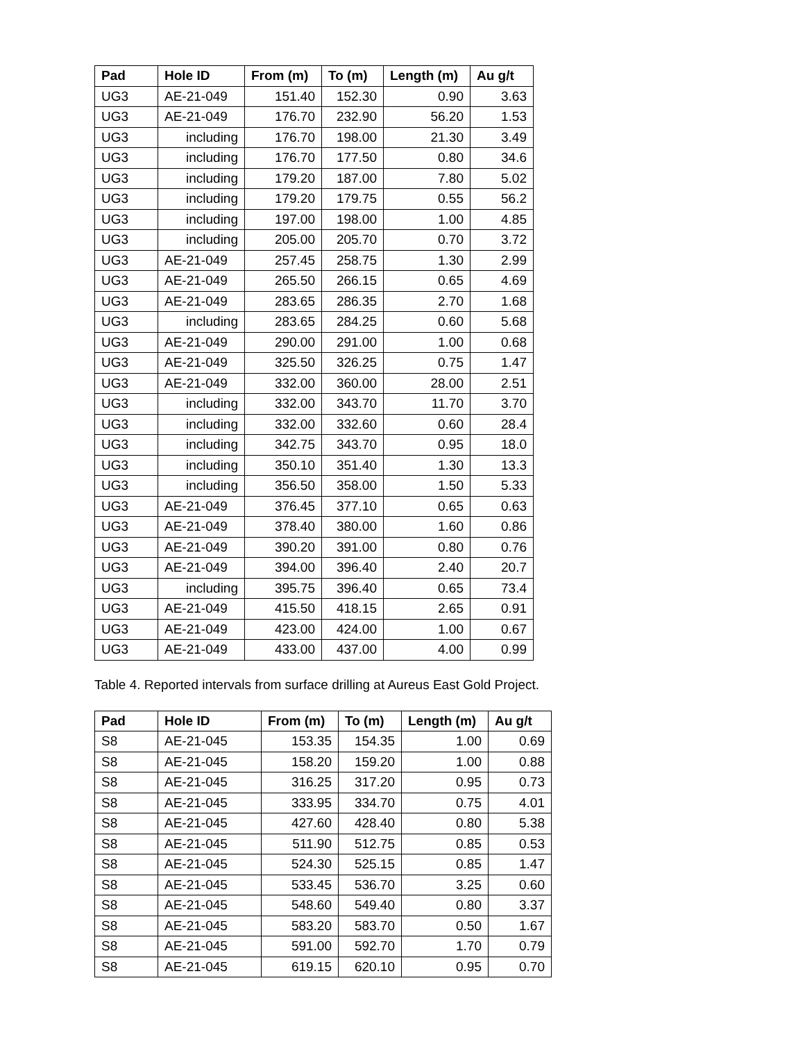| Pad | Hole ID | From (m) | To (m) | Length (m) | Au g/t |
| --- | --- | --- | --- | --- | --- |
| UG3 | AE-21-049 | 151.40 | 152.30 | 0.90 | 3.63 |
| UG3 | AE-21-049 | 176.70 | 232.90 | 56.20 | 1.53 |
| UG3 | including | 176.70 | 198.00 | 21.30 | 3.49 |
| UG3 | including | 176.70 | 177.50 | 0.80 | 34.6 |
| UG3 | including | 179.20 | 187.00 | 7.80 | 5.02 |
| UG3 | including | 179.20 | 179.75 | 0.55 | 56.2 |
| UG3 | including | 197.00 | 198.00 | 1.00 | 4.85 |
| UG3 | including | 205.00 | 205.70 | 0.70 | 3.72 |
| UG3 | AE-21-049 | 257.45 | 258.75 | 1.30 | 2.99 |
| UG3 | AE-21-049 | 265.50 | 266.15 | 0.65 | 4.69 |
| UG3 | AE-21-049 | 283.65 | 286.35 | 2.70 | 1.68 |
| UG3 | including | 283.65 | 284.25 | 0.60 | 5.68 |
| UG3 | AE-21-049 | 290.00 | 291.00 | 1.00 | 0.68 |
| UG3 | AE-21-049 | 325.50 | 326.25 | 0.75 | 1.47 |
| UG3 | AE-21-049 | 332.00 | 360.00 | 28.00 | 2.51 |
| UG3 | including | 332.00 | 343.70 | 11.70 | 3.70 |
| UG3 | including | 332.00 | 332.60 | 0.60 | 28.4 |
| UG3 | including | 342.75 | 343.70 | 0.95 | 18.0 |
| UG3 | including | 350.10 | 351.40 | 1.30 | 13.3 |
| UG3 | including | 356.50 | 358.00 | 1.50 | 5.33 |
| UG3 | AE-21-049 | 376.45 | 377.10 | 0.65 | 0.63 |
| UG3 | AE-21-049 | 378.40 | 380.00 | 1.60 | 0.86 |
| UG3 | AE-21-049 | 390.20 | 391.00 | 0.80 | 0.76 |
| UG3 | AE-21-049 | 394.00 | 396.40 | 2.40 | 20.7 |
| UG3 | including | 395.75 | 396.40 | 0.65 | 73.4 |
| UG3 | AE-21-049 | 415.50 | 418.15 | 2.65 | 0.91 |
| UG3 | AE-21-049 | 423.00 | 424.00 | 1.00 | 0.67 |
| UG3 | AE-21-049 | 433.00 | 437.00 | 4.00 | 0.99 |
Table 4. Reported intervals from surface drilling at Aureus East Gold Project.
| Pad | Hole ID | From (m) | To (m) | Length (m) | Au g/t |
| --- | --- | --- | --- | --- | --- |
| S8 | AE-21-045 | 153.35 | 154.35 | 1.00 | 0.69 |
| S8 | AE-21-045 | 158.20 | 159.20 | 1.00 | 0.88 |
| S8 | AE-21-045 | 316.25 | 317.20 | 0.95 | 0.73 |
| S8 | AE-21-045 | 333.95 | 334.70 | 0.75 | 4.01 |
| S8 | AE-21-045 | 427.60 | 428.40 | 0.80 | 5.38 |
| S8 | AE-21-045 | 511.90 | 512.75 | 0.85 | 0.53 |
| S8 | AE-21-045 | 524.30 | 525.15 | 0.85 | 1.47 |
| S8 | AE-21-045 | 533.45 | 536.70 | 3.25 | 0.60 |
| S8 | AE-21-045 | 548.60 | 549.40 | 0.80 | 3.37 |
| S8 | AE-21-045 | 583.20 | 583.70 | 0.50 | 1.67 |
| S8 | AE-21-045 | 591.00 | 592.70 | 1.70 | 0.79 |
| S8 | AE-21-045 | 619.15 | 620.10 | 0.95 | 0.70 |